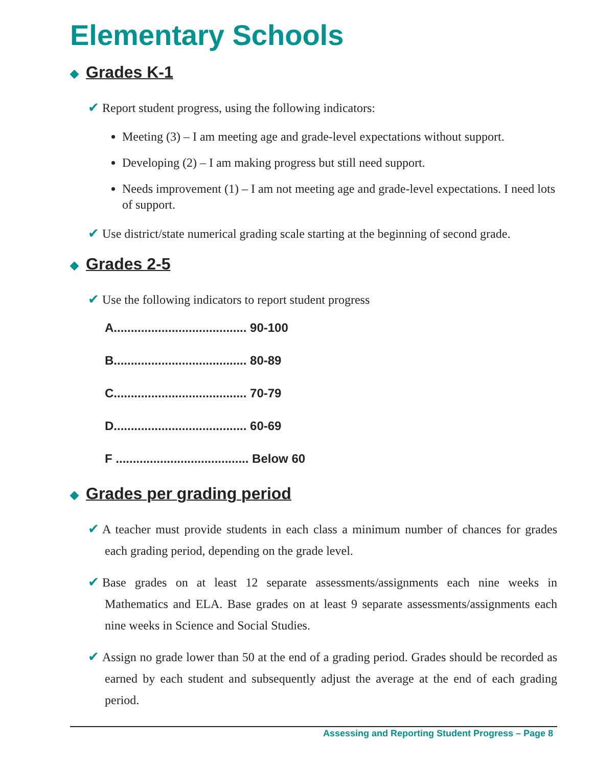Elementary Schools
◆ Grades K-1
✔ Report student progress, using the following indicators:
Meeting (3) – I am meeting age and grade-level expectations without support.
Developing (2) – I am making progress but still need support.
Needs improvement (1) – I am not meeting age and grade-level expectations. I need lots of support.
✔ Use district/state numerical grading scale starting at the beginning of second grade.
◆ Grades 2-5
✔ Use the following indicators to report student progress
A....................................... 90-100
B....................................... 80-89
C....................................... 70-79
D....................................... 60-69
F ....................................... Below 60
◆ Grades per grading period
✔ A teacher must provide students in each class a minimum number of chances for grades each grading period, depending on the grade level.
✔ Base grades on at least 12 separate assessments/assignments each nine weeks in Mathematics and ELA. Base grades on at least 9 separate assessments/assignments each nine weeks in Science and Social Studies.
✔ Assign no grade lower than 50 at the end of a grading period. Grades should be recorded as earned by each student and subsequently adjust the average at the end of each grading period.
Assessing and Reporting Student Progress – Page 8